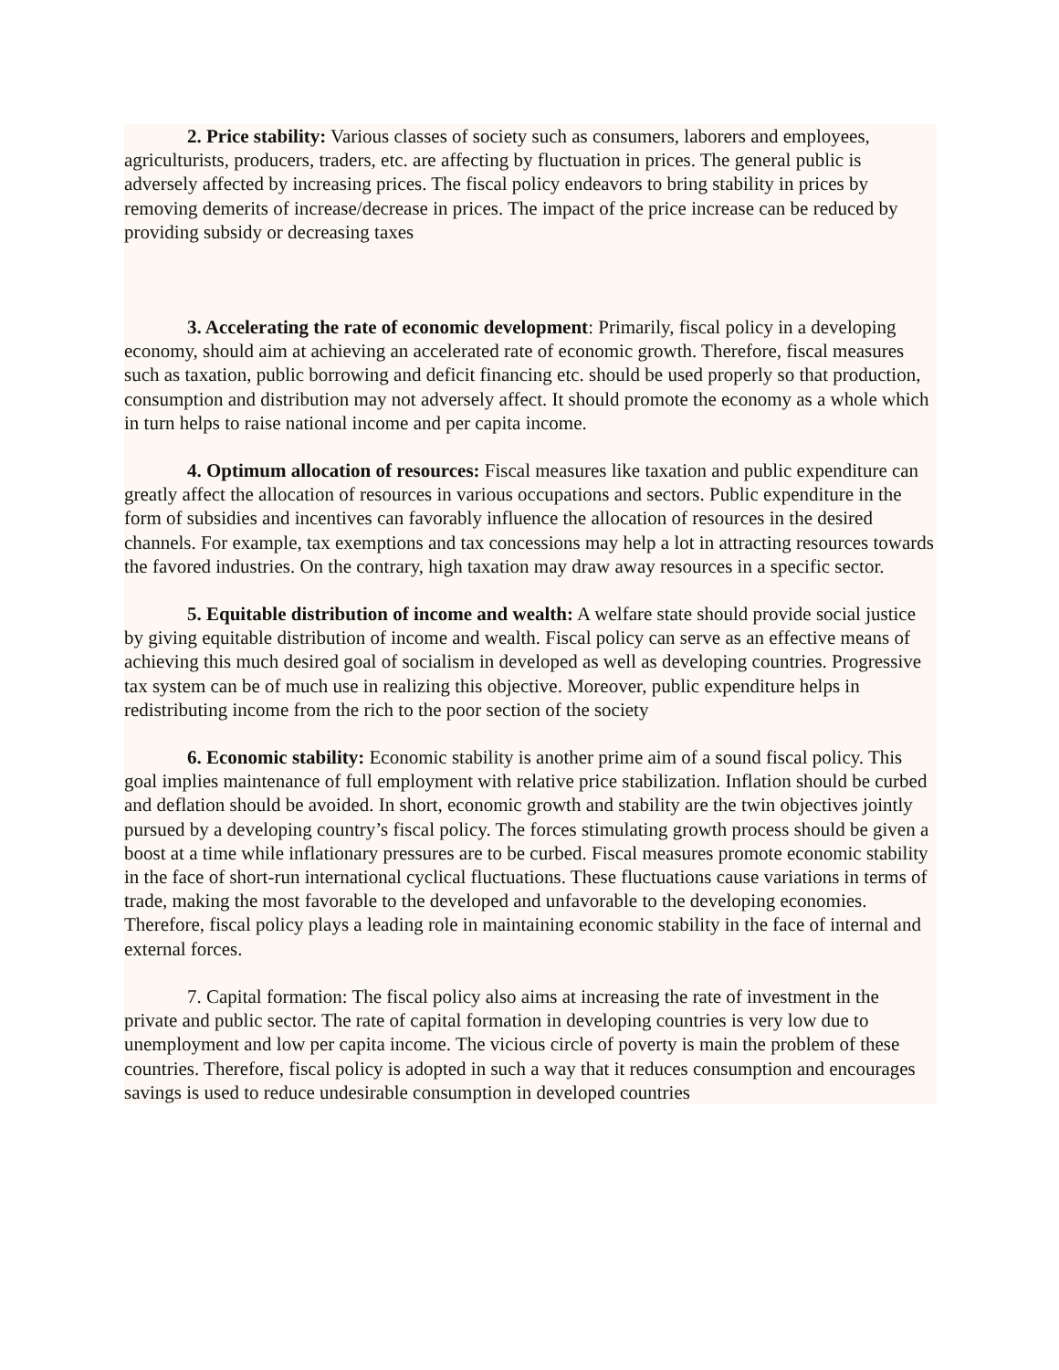2. Price stability: Various classes of society such as consumers, laborers and employees, agriculturists, producers, traders, etc. are affecting by fluctuation in prices. The general public is adversely affected by increasing prices. The fiscal policy endeavors to bring stability in prices by removing demerits of increase/decrease in prices. The impact of the price increase can be reduced by providing subsidy or decreasing taxes
3. Accelerating the rate of economic development: Primarily, fiscal policy in a developing economy, should aim at achieving an accelerated rate of economic growth. Therefore, fiscal measures such as taxation, public borrowing and deficit financing etc. should be used properly so that production, consumption and distribution may not adversely affect. It should promote the economy as a whole which in turn helps to raise national income and per capita income.
4. Optimum allocation of resources: Fiscal measures like taxation and public expenditure can greatly affect the allocation of resources in various occupations and sectors. Public expenditure in the form of subsidies and incentives can favorably influence the allocation of resources in the desired channels. For example, tax exemptions and tax concessions may help a lot in attracting resources towards the favored industries. On the contrary, high taxation may draw away resources in a specific sector.
5. Equitable distribution of income and wealth: A welfare state should provide social justice by giving equitable distribution of income and wealth. Fiscal policy can serve as an effective means of achieving this much desired goal of socialism in developed as well as developing countries. Progressive tax system can be of much use in realizing this objective. Moreover, public expenditure helps in redistributing income from the rich to the poor section of the society
6. Economic stability: Economic stability is another prime aim of a sound fiscal policy. This goal implies maintenance of full employment with relative price stabilization. Inflation should be curbed and deflation should be avoided. In short, economic growth and stability are the twin objectives jointly pursued by a developing country’s fiscal policy. The forces stimulating growth process should be given a boost at a time while inflationary pressures are to be curbed. Fiscal measures promote economic stability in the face of short-run international cyclical fluctuations. These fluctuations cause variations in terms of trade, making the most favorable to the developed and unfavorable to the developing economies. Therefore, fiscal policy plays a leading role in maintaining economic stability in the face of internal and external forces.
7. Capital formation: The fiscal policy also aims at increasing the rate of investment in the private and public sector. The rate of capital formation in developing countries is very low due to unemployment and low per capita income. The vicious circle of poverty is main the problem of these countries. Therefore, fiscal policy is adopted in such a way that it reduces consumption and encourages savings is used to reduce undesirable consumption in developed countries